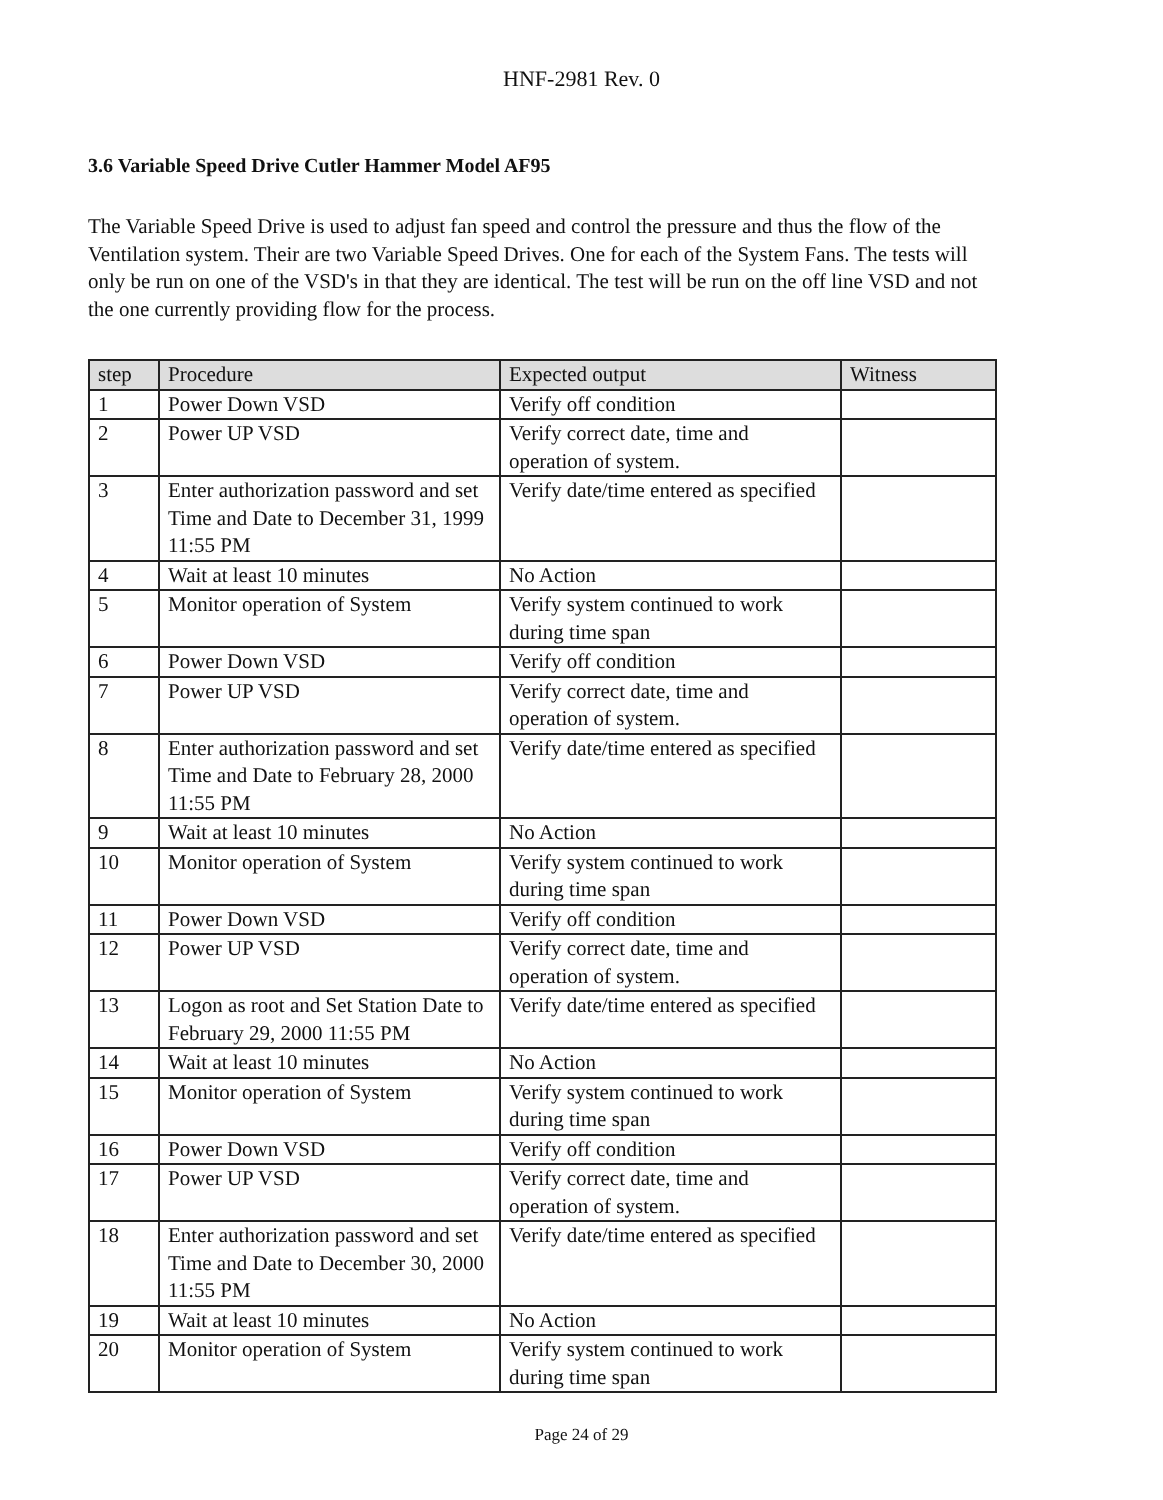HNF-2981 Rev. 0
3.6 Variable Speed Drive Cutler Hammer Model AF95
The Variable Speed Drive is used to adjust fan speed and control the pressure and thus the flow of the Ventilation system. Their are two Variable Speed Drives. One for each of the System Fans. The tests will only be run on one of the VSD's in that they are identical. The test will be run on the off line VSD and not the one currently providing flow for the process.
| step | Procedure | Expected output | Witness |
| --- | --- | --- | --- |
| 1 | Power Down VSD | Verify off condition | |
| 2 | Power UP VSD | Verify correct date, time and operation of system. | |
| 3 | Enter authorization password and set Time and Date to December 31, 1999 11:55 PM | Verify date/time entered as specified | |
| 4 | Wait at least 10 minutes | No Action | |
| 5 | Monitor operation of System | Verify system continued to work during time span | |
| 6 | Power Down VSD | Verify off condition | |
| 7 | Power UP VSD | Verify correct date, time and operation of system. | |
| 8 | Enter authorization password and set Time and Date to February 28, 2000 11:55 PM | Verify date/time entered as specified | |
| 9 | Wait at least 10 minutes | No Action | |
| 10 | Monitor operation of System | Verify system continued to work during time span | |
| 11 | Power Down VSD | Verify off condition | |
| 12 | Power UP VSD | Verify correct date, time and operation of system. | |
| 13 | Logon as root and Set Station Date to February 29, 2000 11:55 PM | Verify date/time entered as specified | |
| 14 | Wait at least 10 minutes | No Action | |
| 15 | Monitor operation of System | Verify system continued to work during time span | |
| 16 | Power Down VSD | Verify off condition | |
| 17 | Power UP VSD | Verify correct date, time and operation of system. | |
| 18 | Enter authorization password and set Time and Date to December 30, 2000 11:55 PM | Verify date/time entered as specified | |
| 19 | Wait at least 10 minutes | No Action | |
| 20 | Monitor operation of System | Verify system continued to work during time span | |
Page 24 of 29